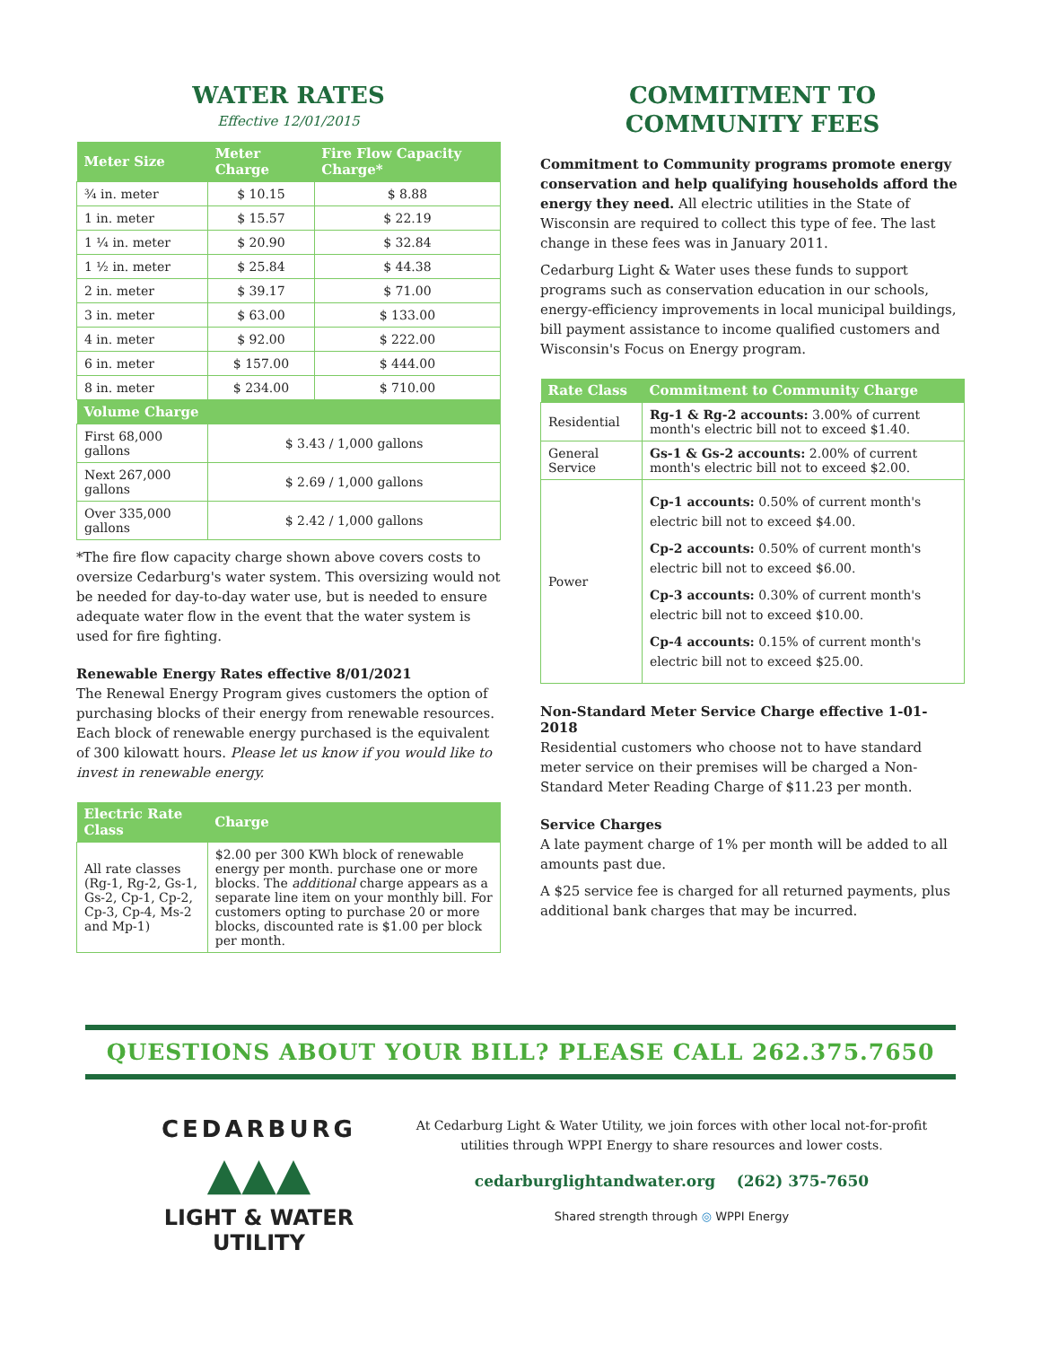WATER RATES
Effective 12/01/2015
| Meter Size | Meter Charge | Fire Flow Capacity Charge* |
| --- | --- | --- |
| ¾ in. meter | $ 10.15 | $ 8.88 |
| 1 in. meter | $ 15.57 | $ 22.19 |
| 1 ¼ in. meter | $ 20.90 | $ 32.84 |
| 1 ½ in. meter | $ 25.84 | $ 44.38 |
| 2 in. meter | $ 39.17 | $ 71.00 |
| 3 in. meter | $ 63.00 | $ 133.00 |
| 4 in. meter | $ 92.00 | $ 222.00 |
| 6 in. meter | $ 157.00 | $ 444.00 |
| 8 in. meter | $ 234.00 | $ 710.00 |
| Volume Charge | | |
| First 68,000 gallons | $ 3.43 / 1,000 gallons | |
| Next 267,000 gallons | $ 2.69 / 1,000 gallons | |
| Over 335,000 gallons | $ 2.42 / 1,000 gallons | |
*The fire flow capacity charge shown above covers costs to oversize Cedarburg's water system. This oversizing would not be needed for day-to-day water use, but is needed to ensure adequate water flow in the event that the water system is used for fire fighting.
Renewable Energy Rates effective 8/01/2021
The Renewal Energy Program gives customers the option of purchasing blocks of their energy from renewable resources. Each block of renewable energy purchased is the equivalent of 300 kilowatt hours. Please let us know if you would like to invest in renewable energy.
| Electric Rate Class | Charge |
| --- | --- |
| All rate classes (Rg-1, Rg-2, Gs-1, Gs-2, Cp-1, Cp-2, Cp-3, Cp-4, Ms-2 and Mp-1) | $2.00 per 300 KWh block of renewable energy per month. purchase one or more blocks. The additional charge appears as a separate line item on your monthly bill. For customers opting to purchase 20 or more blocks, discounted rate is $1.00 per block per month. |
COMMITMENT TO
COMMUNITY FEES
Commitment to Community programs promote energy conservation and help qualifying households afford the energy they need. All electric utilities in the State of Wisconsin are required to collect this type of fee. The last change in these fees was in January 2011.
Cedarburg Light & Water uses these funds to support programs such as conservation education in our schools, energy-efficiency improvements in local municipal buildings, bill payment assistance to income qualified customers and Wisconsin's Focus on Energy program.
| Rate Class | Commitment to Community Charge |
| --- | --- |
| Residential | Rg-1 & Rg-2 accounts: 3.00% of current month's electric bill not to exceed $1.40. |
| General Service | Gs-1 & Gs-2 accounts: 2.00% of current month's electric bill not to exceed $2.00. |
| Power | Cp-1 accounts: 0.50% of current month's electric bill not to exceed $4.00. Cp-2 accounts: 0.50% of current month's electric bill not to exceed $6.00. Cp-3 accounts: 0.30% of current month's electric bill not to exceed $10.00. Cp-4 accounts: 0.15% of current month's electric bill not to exceed $25.00. |
Non-Standard Meter Service Charge effective 1-01-2018
Residential customers who choose not to have standard meter service on their premises will be charged a Non-Standard Meter Reading Charge of $11.23 per month.
Service Charges
A late payment charge of 1% per month will be added to all amounts past due.
A $25 service fee is charged for all returned payments, plus additional bank charges that may be incurred.
QUESTIONS ABOUT YOUR BILL? PLEASE CALL 262.375.7650
CEDARBURG
▲▲▲
LIGHT & WATER
UTILITY
At Cedarburg Light & Water Utility, we join forces with other local not-for-profit utilities through WPPI Energy to share resources and lower costs.
cedarburglightandwater.org (262) 375-7650
Shared strength through ◎ WPPI Energy